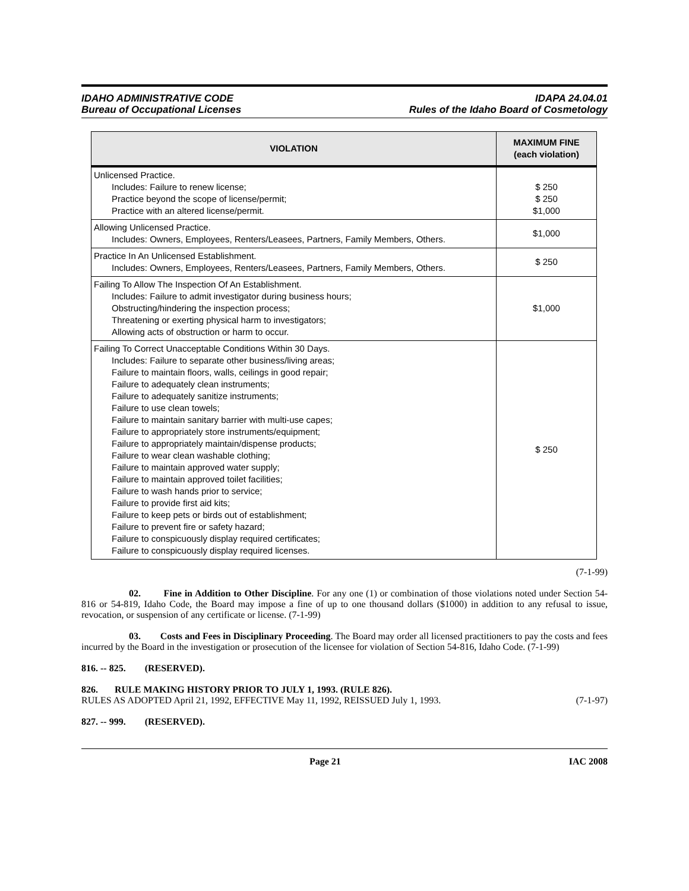IDAHO ADMINISTRATIVE CODE
Bureau of Occupational Licenses
IDAPA 24.04.01
Rules of the Idaho Board of Cosmetology
| VIOLATION | MAXIMUM FINE (each violation) |
| --- | --- |
| Unlicensed Practice. Includes: Failure to renew license; Practice beyond the scope of license/permit; Practice with an altered license/permit. | $ 250 $ 250 $1,000 |
| Allowing Unlicensed Practice. Includes: Owners, Employees, Renters/Leasees, Partners, Family Members, Others. | $1,000 |
| Practice In An Unlicensed Establishment. Includes: Owners, Employees, Renters/Leasees, Partners, Family Members, Others. | $ 250 |
| Failing To Allow The Inspection Of An Establishment. Includes: Failure to admit investigator during business hours; Obstructing/hindering the inspection process; Threatening or exerting physical harm to investigators; Allowing acts of obstruction or harm to occur. | $1,000 |
| Failing To Correct Unacceptable Conditions Within 30 Days. Includes: Failure to separate other business/living areas; Failure to maintain floors, walls, ceilings in good repair; Failure to adequately clean instruments; Failure to adequately sanitize instruments; Failure to use clean towels; Failure to maintain sanitary barrier with multi-use capes; Failure to appropriately store instruments/equipment; Failure to appropriately maintain/dispense products; Failure to wear clean washable clothing; Failure to maintain approved water supply; Failure to maintain approved toilet facilities; Failure to wash hands prior to service; Failure to provide first aid kits; Failure to keep pets or birds out of establishment; Failure to prevent fire or safety hazard; Failure to conspicuously display required certificates; Failure to conspicuously display required licenses. | $ 250 |
(7-1-99)
02. Fine in Addition to Other Discipline. For any one (1) or combination of those violations noted under Section 54-816 or 54-819, Idaho Code, the Board may impose a fine of up to one thousand dollars ($1000) in addition to any refusal to issue, revocation, or suspension of any certificate or license. (7-1-99)
03. Costs and Fees in Disciplinary Proceeding. The Board may order all licensed practitioners to pay the costs and fees incurred by the Board in the investigation or prosecution of the licensee for violation of Section 54-816, Idaho Code. (7-1-99)
816. -- 825. (RESERVED).
826. RULE MAKING HISTORY PRIOR TO JULY 1, 1993. (RULE 826).
RULES AS ADOPTED April 21, 1992, EFFECTIVE May 11, 1992, REISSUED July 1, 1993. (7-1-97)
827. -- 999. (RESERVED).
Page 21 IAC 2008